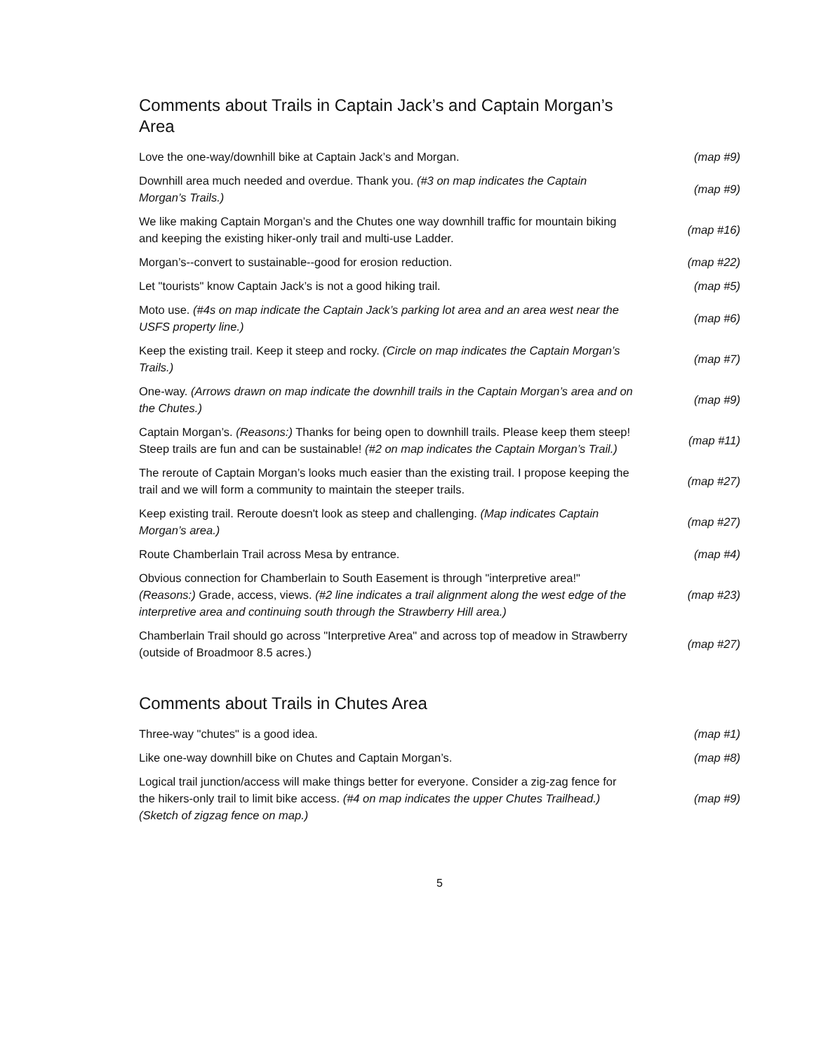Comments about Trails in Captain Jack’s and Captain Morgan’s Area
| Love the one-way/downhill bike at Captain Jack’s and Morgan. | (map #9) |
| Downhill area much needed and overdue. Thank you. (#3 on map indicates the Captain Morgan’s Trails.) | (map #9) |
| We like making Captain Morgan’s and the Chutes one way downhill traffic for mountain biking and keeping the existing hiker-only trail and multi-use Ladder. | (map #16) |
| Morgan’s--convert to sustainable--good for erosion reduction. | (map #22) |
| Let "tourists" know Captain Jack’s is not a good hiking trail. | (map #5) |
| Moto use. (#4s on map indicate the Captain Jack’s parking lot area and an area west near the USFS property line.) | (map #6) |
| Keep the existing trail. Keep it steep and rocky. (Circle on map indicates the Captain Morgan’s Trails.) | (map #7) |
| One-way. (Arrows drawn on map indicate the downhill trails in the Captain Morgan’s area and on the Chutes.) | (map #9) |
| Captain Morgan’s. (Reasons:) Thanks for being open to downhill trails. Please keep them steep! Steep trails are fun and can be sustainable! (#2 on map indicates the Captain Morgan’s Trail.) | (map #11) |
| The reroute of Captain Morgan’s looks much easier than the existing trail. I propose keeping the trail and we will form a community to maintain the steeper trails. | (map #27) |
| Keep existing trail. Reroute doesn't look as steep and challenging. (Map indicates Captain Morgan’s area.) | (map #27) |
| Route Chamberlain Trail across Mesa by entrance. | (map #4) |
| Obvious connection for Chamberlain to South Easement is through "interpretive area!" (Reasons:) Grade, access, views. (#2 line indicates a trail alignment along the west edge of the interpretive area and continuing south through the Strawberry Hill area.) | (map #23) |
| Chamberlain Trail should go across "Interpretive Area" and across top of meadow in Strawberry (outside of Broadmoor 8.5 acres.) | (map #27) |
Comments about Trails in Chutes Area
| Three-way "chutes" is a good idea. | (map #1) |
| Like one-way downhill bike on Chutes and Captain Morgan’s. | (map #8) |
| Logical trail junction/access will make things better for everyone. Consider a zig-zag fence for the hikers-only trail to limit bike access. (#4 on map indicates the upper Chutes Trailhead.) (Sketch of zigzag fence on map.) | (map #9) |
5